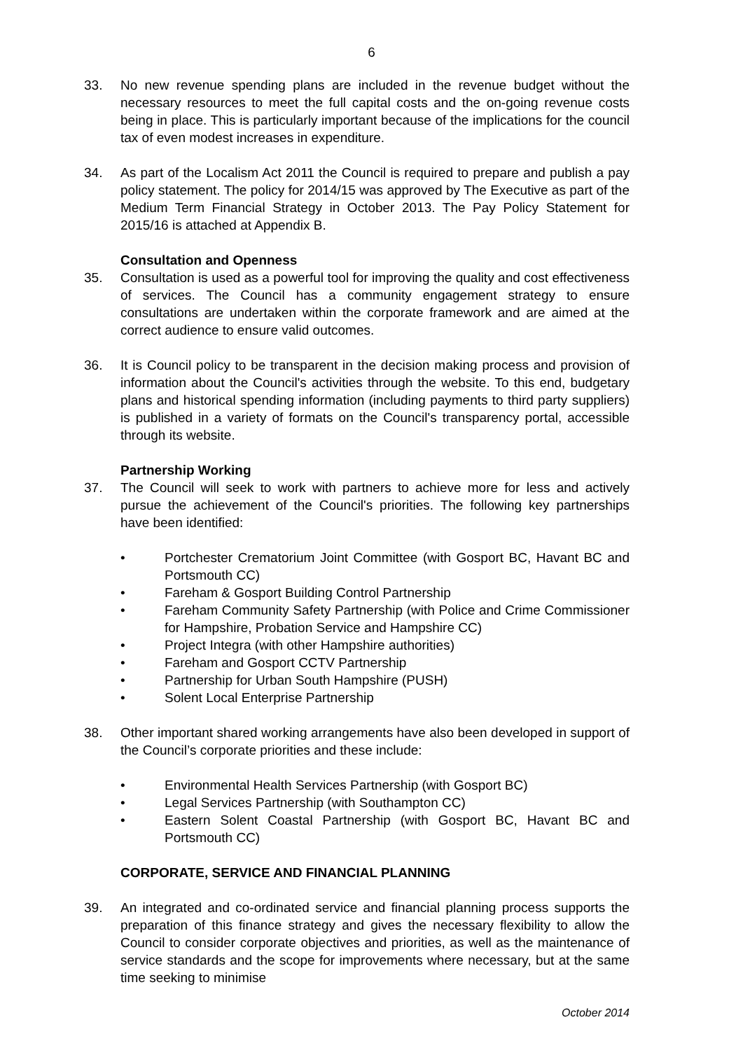6
33. No new revenue spending plans are included in the revenue budget without the necessary resources to meet the full capital costs and the on-going revenue costs being in place. This is particularly important because of the implications for the council tax of even modest increases in expenditure.
34. As part of the Localism Act 2011 the Council is required to prepare and publish a pay policy statement. The policy for 2014/15 was approved by The Executive as part of the Medium Term Financial Strategy in October 2013. The Pay Policy Statement for 2015/16 is attached at Appendix B.
Consultation and Openness
35. Consultation is used as a powerful tool for improving the quality and cost effectiveness of services. The Council has a community engagement strategy to ensure consultations are undertaken within the corporate framework and are aimed at the correct audience to ensure valid outcomes.
36. It is Council policy to be transparent in the decision making process and provision of information about the Council's activities through the website. To this end, budgetary plans and historical spending information (including payments to third party suppliers) is published in a variety of formats on the Council's transparency portal, accessible through its website.
Partnership Working
37. The Council will seek to work with partners to achieve more for less and actively pursue the achievement of the Council's priorities. The following key partnerships have been identified:
• Portchester Crematorium Joint Committee (with Gosport BC, Havant BC and Portsmouth CC)
• Fareham & Gosport Building Control Partnership
• Fareham Community Safety Partnership (with Police and Crime Commissioner for Hampshire, Probation Service and Hampshire CC)
• Project Integra (with other Hampshire authorities)
• Fareham and Gosport CCTV Partnership
• Partnership for Urban South Hampshire (PUSH)
• Solent Local Enterprise Partnership
38. Other important shared working arrangements have also been developed in support of the Council’s corporate priorities and these include:
• Environmental Health Services Partnership (with Gosport BC)
• Legal Services Partnership (with Southampton CC)
• Eastern Solent Coastal Partnership (with Gosport BC, Havant BC and Portsmouth CC)
CORPORATE, SERVICE AND FINANCIAL PLANNING
39. An integrated and co-ordinated service and financial planning process supports the preparation of this finance strategy and gives the necessary flexibility to allow the Council to consider corporate objectives and priorities, as well as the maintenance of service standards and the scope for improvements where necessary, but at the same time seeking to minimise
October 2014